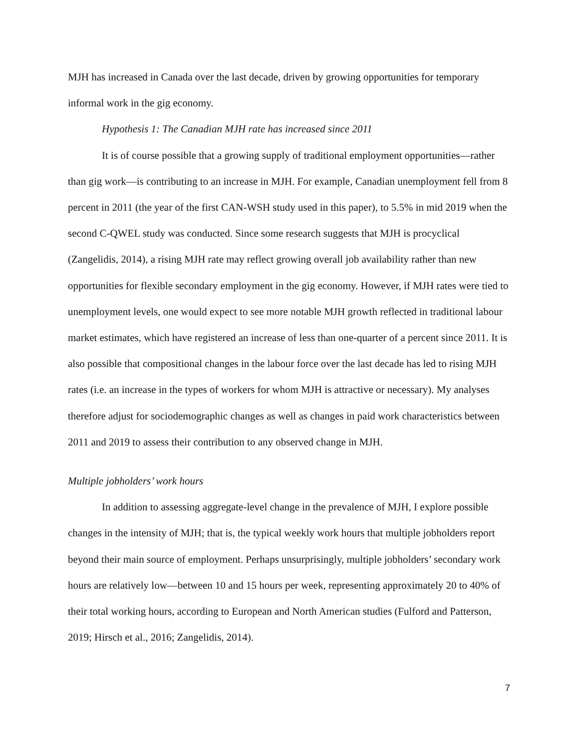MJH has increased in Canada over the last decade, driven by growing opportunities for temporary informal work in the gig economy.
Hypothesis 1: The Canadian MJH rate has increased since 2011
It is of course possible that a growing supply of traditional employment opportunities—rather than gig work—is contributing to an increase in MJH. For example, Canadian unemployment fell from 8 percent in 2011 (the year of the first CAN-WSH study used in this paper), to 5.5% in mid 2019 when the second C-QWEL study was conducted. Since some research suggests that MJH is procyclical (Zangelidis, 2014), a rising MJH rate may reflect growing overall job availability rather than new opportunities for flexible secondary employment in the gig economy. However, if MJH rates were tied to unemployment levels, one would expect to see more notable MJH growth reflected in traditional labour market estimates, which have registered an increase of less than one-quarter of a percent since 2011. It is also possible that compositional changes in the labour force over the last decade has led to rising MJH rates (i.e. an increase in the types of workers for whom MJH is attractive or necessary). My analyses therefore adjust for sociodemographic changes as well as changes in paid work characteristics between 2011 and 2019 to assess their contribution to any observed change in MJH.
Multiple jobholders’ work hours
In addition to assessing aggregate-level change in the prevalence of MJH, I explore possible changes in the intensity of MJH; that is, the typical weekly work hours that multiple jobholders report beyond their main source of employment. Perhaps unsurprisingly, multiple jobholders’ secondary work hours are relatively low—between 10 and 15 hours per week, representing approximately 20 to 40% of their total working hours, according to European and North American studies (Fulford and Patterson, 2019; Hirsch et al., 2016; Zangelidis, 2014).
7